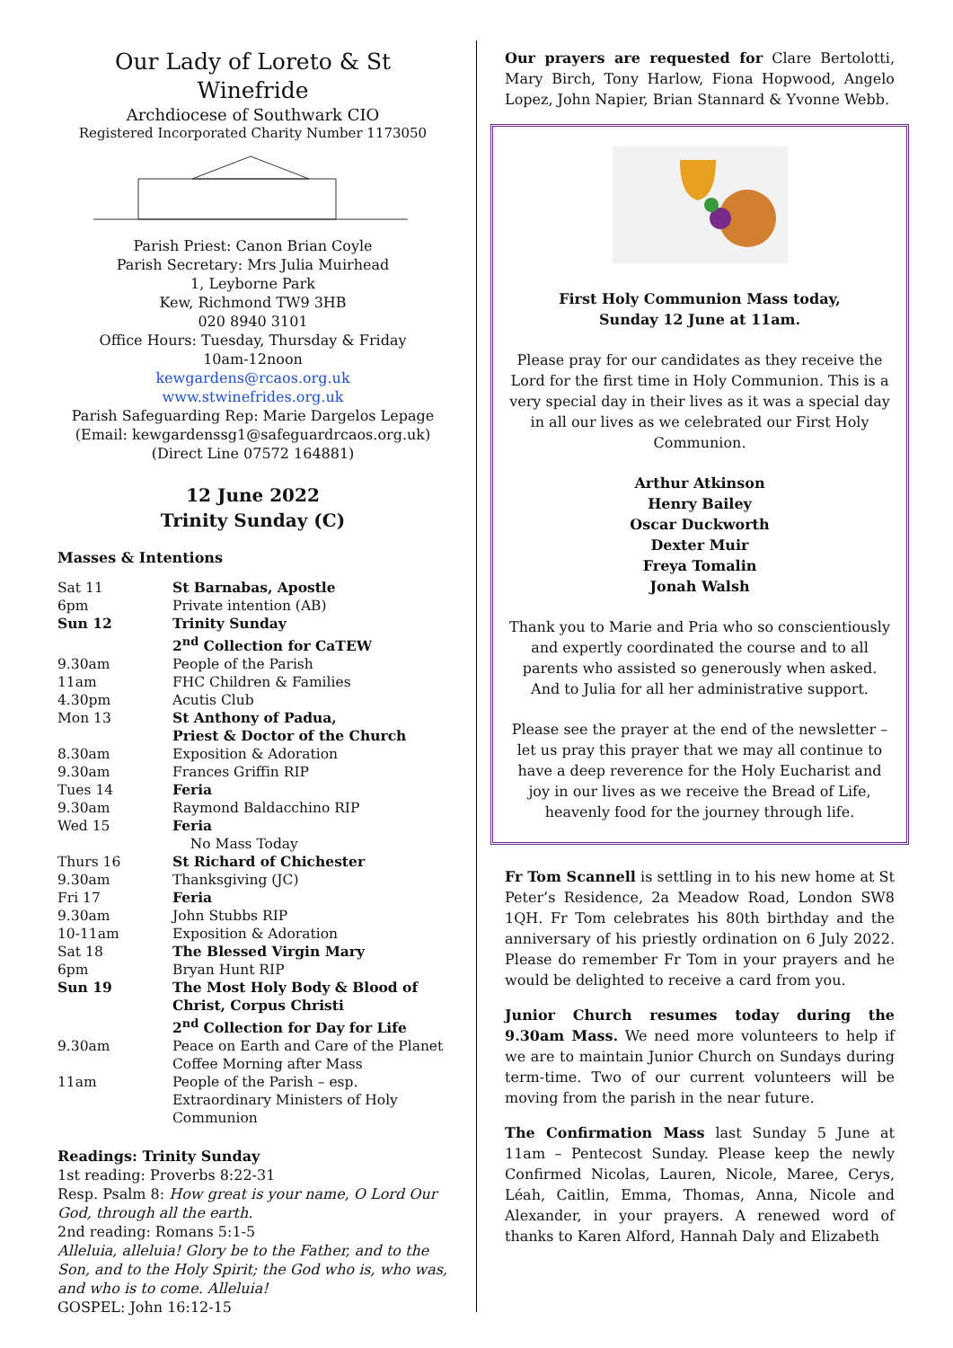Our Lady of Loreto & St Winefride
Archdiocese of Southwark CIO
Registered Incorporated Charity Number 1173050
Parish Priest: Canon Brian Coyle
Parish Secretary: Mrs Julia Muirhead
1, Leyborne Park
Kew, Richmond TW9 3HB
020 8940 3101
Office Hours: Tuesday, Thursday & Friday
10am-12noon
kewgardens@rcaos.org.uk
www.stwinefrides.org.uk
Parish Safeguarding Rep: Marie Dargelos Lepage
(Email: kewgardenssg1@safeguardrcaos.org.uk)
(Direct Line 07572 164881)
12 June 2022
Trinity Sunday (C)
Masses & Intentions
| Sat 11 | St Barnabas, Apostle |
| 6pm | Private intention (AB) |
| Sun 12 | Trinity Sunday 2<sup>nd</sup> Collection for CaTEW |
| 9.30am | People of the Parish |
| 11am | FHC Children & Families |
| 4.30pm | Acutis Club |
| Mon 13 | St Anthony of Padua, Priest & Doctor of the Church |
| 8.30am | Exposition & Adoration |
| 9.30am | Frances Griffin RIP |
| Tues 14 | Feria |
| 9.30am | Raymond Baldacchino RIP |
| Wed 15 | Feria No Mass Today |
| Thurs 16 | St Richard of Chichester |
| 9.30am | Thanksgiving (JC) |
| Fri 17 | Feria |
| 9.30am | John Stubbs RIP |
| 10-11am | Exposition & Adoration |
| Sat 18 | The Blessed Virgin Mary |
| 6pm | Bryan Hunt RIP |
| Sun 19 | The Most Holy Body & Blood of Christ, Corpus Christi 2<sup>nd</sup> Collection for Day for Life |
| 9.30am | Peace on Earth and Care of the Planet Coffee Morning after Mass |
| 11am | People of the Parish – esp. Extraordinary Ministers of Holy Communion |
Readings: Trinity Sunday
1st reading: Proverbs 8:22-31
Resp. Psalm 8: How great is your name, O Lord Our God, through all the earth.
2nd reading: Romans 5:1-5
Alleluia, alleluia! Glory be to the Father, and to the Son, and to the Holy Spirit; the God who is, who was, and who is to come. Alleluia!
GOSPEL: John 16:12-15
Our prayers are requested for Clare Bertolotti, Mary Birch, Tony Harlow, Fiona Hopwood, Angelo Lopez, John Napier, Brian Stannard & Yvonne Webb.
First Holy Communion Mass today,
Sunday 12 June at 11am.
Please pray for our candidates as they receive the Lord for the first time in Holy Communion. This is a very special day in their lives as it was a special day in all our lives as we celebrated our First Holy Communion.
Arthur Atkinson
Henry Bailey
Oscar Duckworth
Dexter Muir
Freya Tomalin
Jonah Walsh
Thank you to Marie and Pria who so conscientiously and expertly coordinated the course and to all parents who assisted so generously when asked. And to Julia for all her administrative support.
Please see the prayer at the end of the newsletter – let us pray this prayer that we may all continue to have a deep reverence for the Holy Eucharist and joy in our lives as we receive the Bread of Life, heavenly food for the journey through life.
Fr Tom Scannell is settling in to his new home at St Peter’s Residence, 2a Meadow Road, London SW8 1QH. Fr Tom celebrates his 80th birthday and the anniversary of his priestly ordination on 6 July 2022. Please do remember Fr Tom in your prayers and he would be delighted to receive a card from you.
Junior Church resumes today during the 9.30am Mass. We need more volunteers to help if we are to maintain Junior Church on Sundays during term-time. Two of our current volunteers will be moving from the parish in the near future.
The Confirmation Mass last Sunday 5 June at 11am – Pentecost Sunday. Please keep the newly Confirmed Nicolas, Lauren, Nicole, Maree, Cerys, Léah, Caitlin, Emma, Thomas, Anna, Nicole and Alexander, in your prayers. A renewed word of thanks to Karen Alford, Hannah Daly and Elizabeth